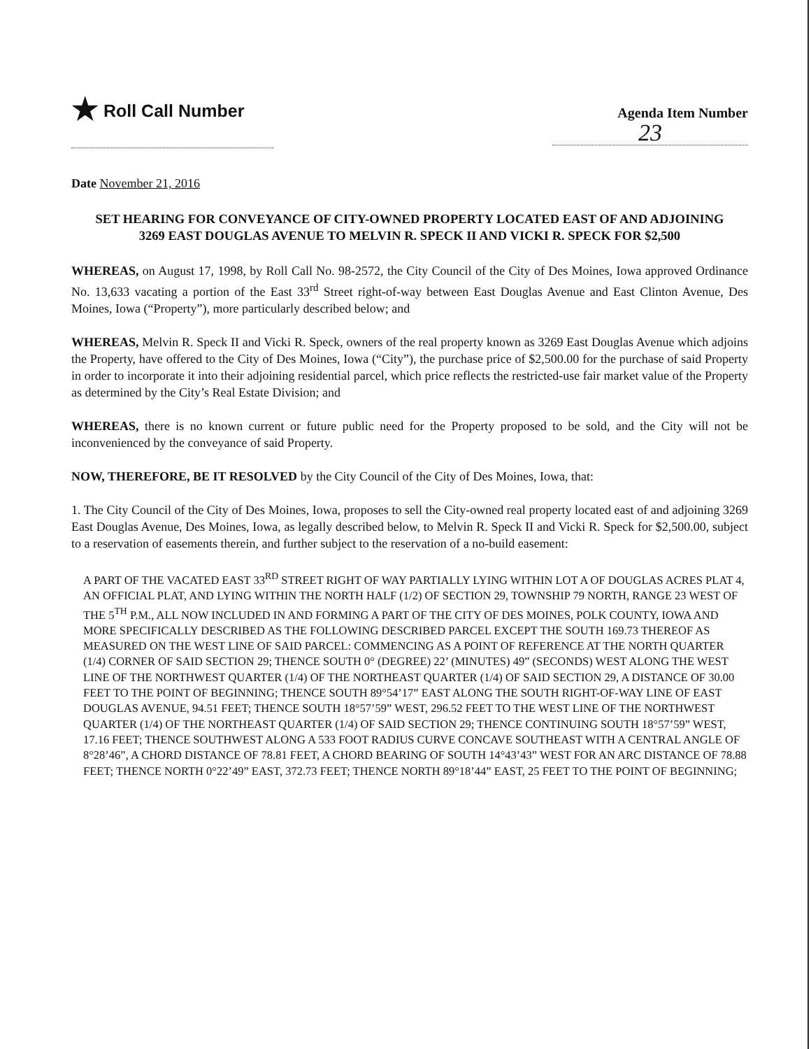★ Roll Call Number
Agenda Item Number
23
Date November 21, 2016
SET HEARING FOR CONVEYANCE OF CITY-OWNED PROPERTY LOCATED EAST OF AND ADJOINING 3269 EAST DOUGLAS AVENUE TO MELVIN R. SPECK II AND VICKI R. SPECK FOR $2,500
WHEREAS, on August 17, 1998, by Roll Call No. 98-2572, the City Council of the City of Des Moines, Iowa approved Ordinance No. 13,633 vacating a portion of the East 33<sup>rd</sup> Street right-of-way between East Douglas Avenue and East Clinton Avenue, Des Moines, Iowa (“Property”), more particularly described below; and
WHEREAS, Melvin R. Speck II and Vicki R. Speck, owners of the real property known as 3269 East Douglas Avenue which adjoins the Property, have offered to the City of Des Moines, Iowa (“City”), the purchase price of $2,500.00 for the purchase of said Property in order to incorporate it into their adjoining residential parcel, which price reflects the restricted-use fair market value of the Property as determined by the City’s Real Estate Division; and
WHEREAS, there is no known current or future public need for the Property proposed to be sold, and the City will not be inconvenienced by the conveyance of said Property.
NOW, THEREFORE, BE IT RESOLVED by the City Council of the City of Des Moines, Iowa, that:
1. The City Council of the City of Des Moines, Iowa, proposes to sell the City-owned real property located east of and adjoining 3269 East Douglas Avenue, Des Moines, Iowa, as legally described below, to Melvin R. Speck II and Vicki R. Speck for $2,500.00, subject to a reservation of easements therein, and further subject to the reservation of a no-build easement:
A PART OF THE VACATED EAST 33<sup>RD</sup> STREET RIGHT OF WAY PARTIALLY LYING WITHIN LOT A OF DOUGLAS ACRES PLAT 4, AN OFFICIAL PLAT, AND LYING WITHIN THE NORTH HALF (1/2) OF SECTION 29, TOWNSHIP 79 NORTH, RANGE 23 WEST OF THE 5<sup>TH</sup> P.M., ALL NOW INCLUDED IN AND FORMING A PART OF THE CITY OF DES MOINES, POLK COUNTY, IOWA AND MORE SPECIFICALLY DESCRIBED AS THE FOLLOWING DESCRIBED PARCEL EXCEPT THE SOUTH 169.73 THEREOF AS MEASURED ON THE WEST LINE OF SAID PARCEL: COMMENCING AS A POINT OF REFERENCE AT THE NORTH QUARTER (1/4) CORNER OF SAID SECTION 29; THENCE SOUTH 0° (DEGREE) 22’ (MINUTES) 49” (SECONDS) WEST ALONG THE WEST LINE OF THE NORTHWEST QUARTER (1/4) OF THE NORTHEAST QUARTER (1/4) OF SAID SECTION 29, A DISTANCE OF 30.00 FEET TO THE POINT OF BEGINNING; THENCE SOUTH 89°54’17” EAST ALONG THE SOUTH RIGHT-OF-WAY LINE OF EAST DOUGLAS AVENUE, 94.51 FEET; THENCE SOUTH 18°57’59” WEST, 296.52 FEET TO THE WEST LINE OF THE NORTHWEST QUARTER (1/4) OF THE NORTHEAST QUARTER (1/4) OF SAID SECTION 29; THENCE CONTINUING SOUTH 18°57’59” WEST, 17.16 FEET; THENCE SOUTHWEST ALONG A 533 FOOT RADIUS CURVE CONCAVE SOUTHEAST WITH A CENTRAL ANGLE OF 8°28’46”, A CHORD DISTANCE OF 78.81 FEET, A CHORD BEARING OF SOUTH 14°43’43” WEST FOR AN ARC DISTANCE OF 78.88 FEET; THENCE NORTH 0°22’49” EAST, 372.73 FEET; THENCE NORTH 89°18’44” EAST, 25 FEET TO THE POINT OF BEGINNING;